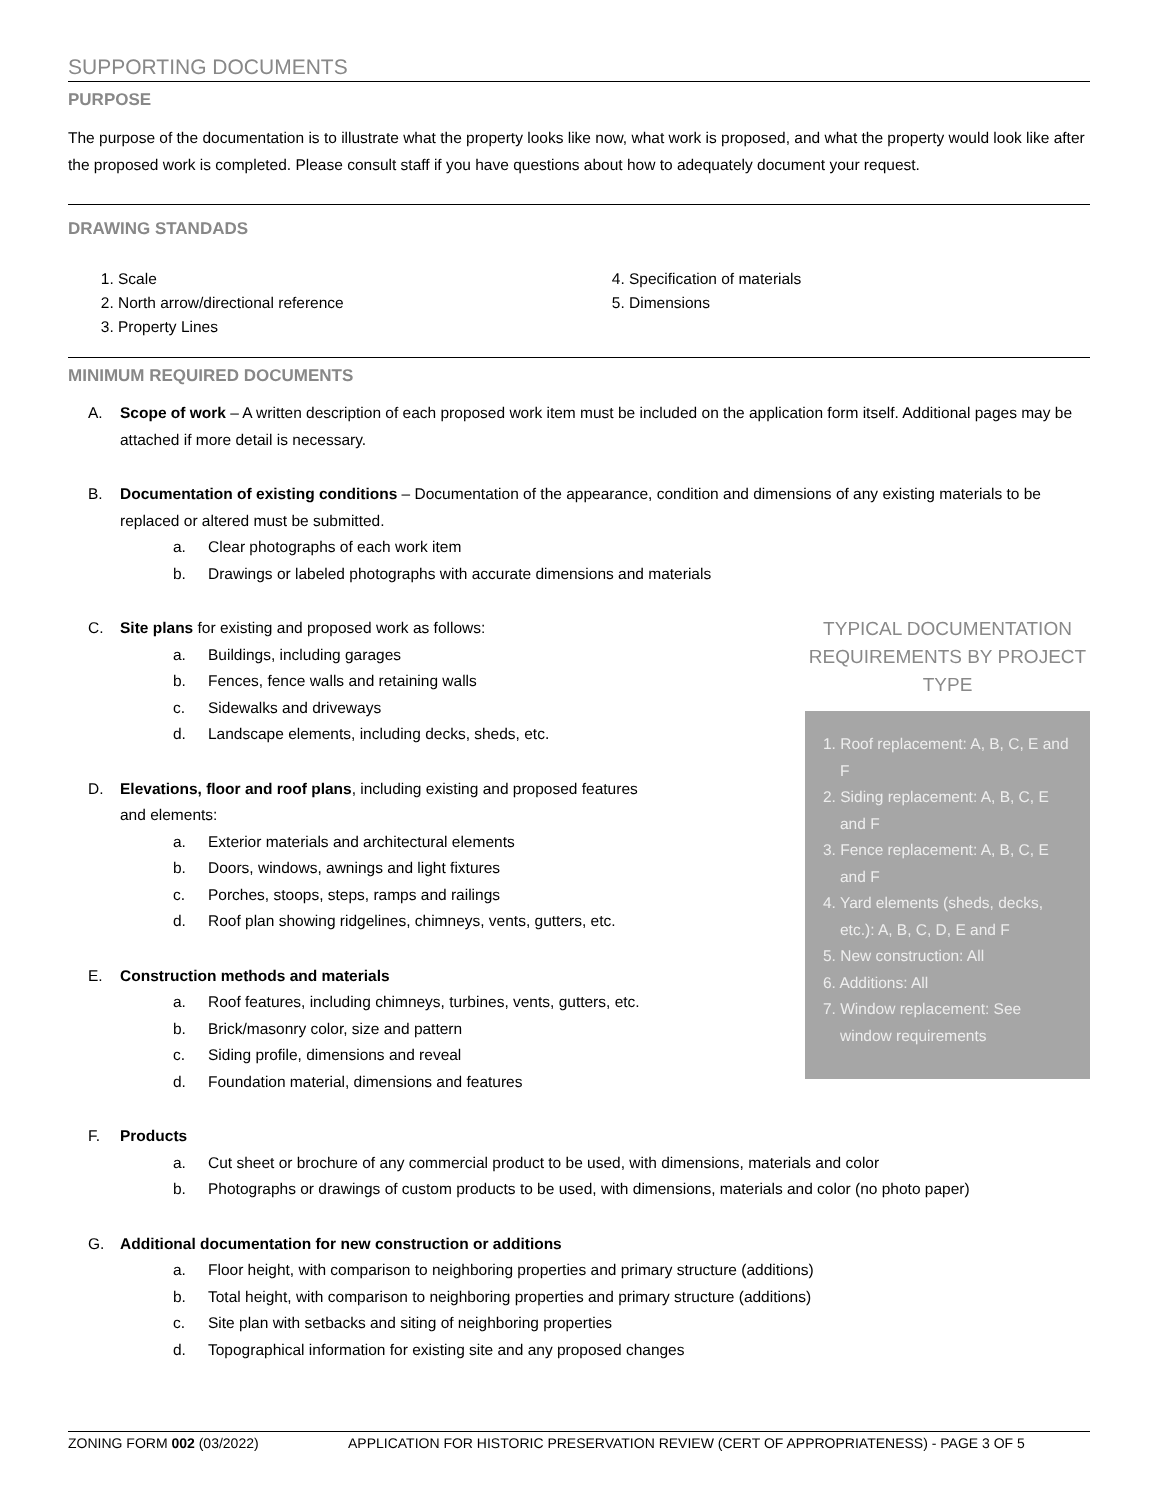SUPPORTING DOCUMENTS
PURPOSE
The purpose of the documentation is to illustrate what the property looks like now, what work is proposed, and what the property would look like after the proposed work is completed. Please consult staff if you have questions about how to adequately document your request.
DRAWING STANDADS
1. Scale
2. North arrow/directional reference
3. Property Lines
4. Specification of materials
5. Dimensions
MINIMUM REQUIRED DOCUMENTS
A. Scope of work – A written description of each proposed work item must be included on the application form itself. Additional pages may be attached if more detail is necessary.
B. Documentation of existing conditions – Documentation of the appearance, condition and dimensions of any existing materials to be replaced or altered must be submitted.
a. Clear photographs of each work item
b. Drawings or labeled photographs with accurate dimensions and materials
C. Site plans for existing and proposed work as follows:
a. Buildings, including garages
b. Fences, fence walls and retaining walls
c. Sidewalks and driveways
d. Landscape elements, including decks, sheds, etc.
D. Elevations, floor and roof plans, including existing and proposed features
and elements:
a. Exterior materials and architectural elements
b. Doors, windows, awnings and light fixtures
c. Porches, stoops, steps, ramps and railings
d. Roof plan showing ridgelines, chimneys, vents, gutters, etc.
E. Construction methods and materials
a. Roof features, including chimneys, turbines, vents, gutters, etc.
b. Brick/masonry color, size and pattern
c. Siding profile, dimensions and reveal
d. Foundation material, dimensions and features
TYPICAL DOCUMENTATION REQUIREMENTS BY PROJECT TYPE
1. Roof replacement: A, B, C, E and F
2. Siding replacement: A, B, C, E and F
3. Fence replacement: A, B, C, E and F
4. Yard elements (sheds, decks, etc.): A, B, C, D, E and F
5. New construction: All
6. Additions: All
7. Window replacement: See window requirements
F. Products
a. Cut sheet or brochure of any commercial product to be used, with dimensions, materials and color
b. Photographs or drawings of custom products to be used, with dimensions, materials and color (no photo paper)
G. Additional documentation for new construction or additions
a. Floor height, with comparison to neighboring properties and primary structure (additions)
b. Total height, with comparison to neighboring properties and primary structure (additions)
c. Site plan with setbacks and siting of neighboring properties
d. Topographical information for existing site and any proposed changes
ZONING FORM 002 (03/2022) APPLICATION FOR HISTORIC PRESERVATION REVIEW (CERT OF APPROPRIATENESS) - PAGE 3 OF 5